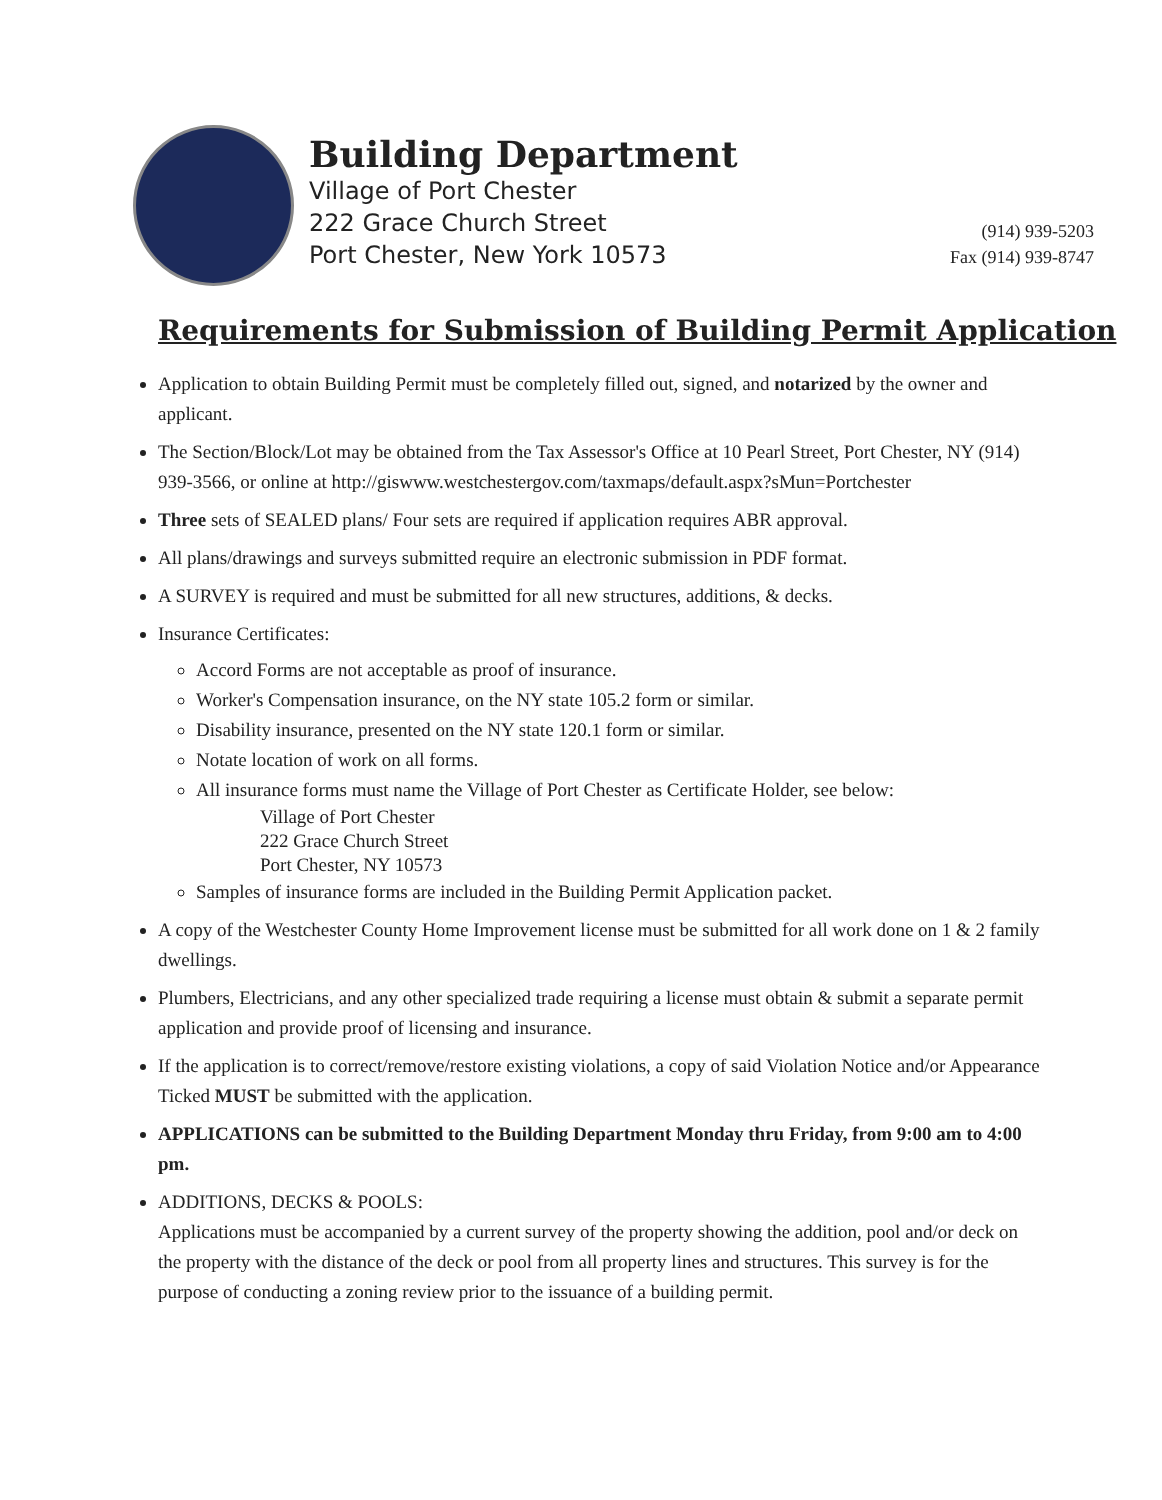Building Department
Village of Port Chester
222 Grace Church Street
Port Chester, New York 10573
(914) 939-5203
Fax (914) 939-8747
Requirements for Submission of Building Permit Application
Application to obtain Building Permit must be completely filled out, signed, and notarized by the owner and applicant.
The Section/Block/Lot may be obtained from the Tax Assessor's Office at 10 Pearl Street, Port Chester, NY (914) 939-3566, or online at http://giswww.westchestergov.com/taxmaps/default.aspx?sMun=Portchester
Three sets of SEALED plans/ Four sets are required if application requires ABR approval.
All plans/drawings and surveys submitted require an electronic submission in PDF format.
A SURVEY is required and must be submitted for all new structures, additions, & decks.
Insurance Certificates:
Accord Forms are not acceptable as proof of insurance.
Worker's Compensation insurance, on the NY state 105.2 form or similar.
Disability insurance, presented on the NY state 120.1 form or similar.
Notate location of work on all forms.
All insurance forms must name the Village of Port Chester as Certificate Holder, see below:
Village of Port Chester
222 Grace Church Street
Port Chester, NY 10573
Samples of insurance forms are included in the Building Permit Application packet.
A copy of the Westchester County Home Improvement license must be submitted for all work done on 1 & 2 family dwellings.
Plumbers, Electricians, and any other specialized trade requiring a license must obtain & submit a separate permit application and provide proof of licensing and insurance.
If the application is to correct/remove/restore existing violations, a copy of said Violation Notice and/or Appearance Ticked MUST be submitted with the application.
APPLICATIONS can be submitted to the Building Department Monday thru Friday, from 9:00 am to 4:00 pm.
ADDITIONS, DECKS & POOLS:
Applications must be accompanied by a current survey of the property showing the addition, pool and/or deck on the property with the distance of the deck or pool from all property lines and structures. This survey is for the purpose of conducting a zoning review prior to the issuance of a building permit.